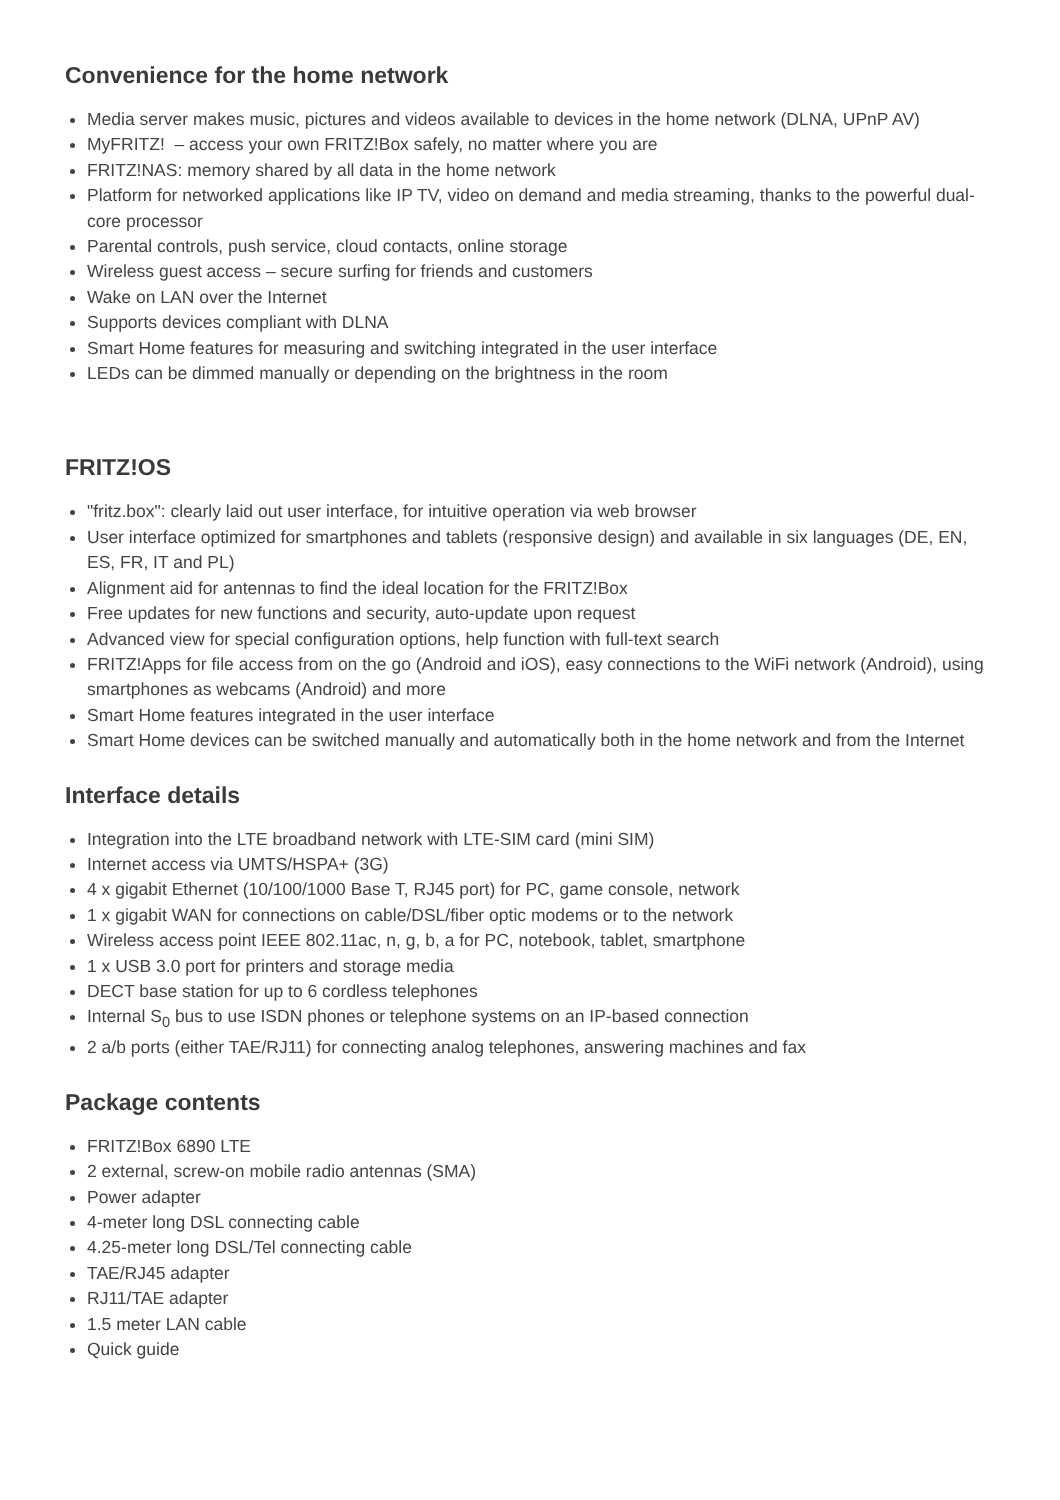Convenience for the home network
Media server makes music, pictures and videos available to devices in the home network (DLNA, UPnP AV)
MyFRITZ! – access your own FRITZ!Box safely, no matter where you are
FRITZ!NAS: memory shared by all data in the home network
Platform for networked applications like IP TV, video on demand and media streaming, thanks to the powerful dual-core processor
Parental controls, push service, cloud contacts, online storage
Wireless guest access – secure surfing for friends and customers
Wake on LAN over the Internet
Supports devices compliant with DLNA
Smart Home features for measuring and switching integrated in the user interface
LEDs can be dimmed manually or depending on the brightness in the room
FRITZ!OS
"fritz.box": clearly laid out user interface, for intuitive operation via web browser
User interface optimized for smartphones and tablets (responsive design) and available in six languages (DE, EN, ES, FR, IT and PL)
Alignment aid for antennas to find the ideal location for the FRITZ!Box
Free updates for new functions and security, auto-update upon request
Advanced view for special configuration options, help function with full-text search
FRITZ!Apps for file access from on the go (Android and iOS), easy connections to the WiFi network (Android), using smartphones as webcams (Android) and more
Smart Home features integrated in the user interface
Smart Home devices can be switched manually and automatically both in the home network and from the Internet
Interface details
Integration into the LTE broadband network with LTE-SIM card (mini SIM)
Internet access via UMTS/HSPA+ (3G)
4 x gigabit Ethernet (10/100/1000 Base T, RJ45 port) for PC, game console, network
1 x gigabit WAN for connections on cable/DSL/fiber optic modems or to the network
Wireless access point IEEE 802.11ac, n, g, b, a for PC, notebook, tablet, smartphone
1 x USB 3.0 port for printers and storage media
DECT base station for up to 6 cordless telephones
Internal S<sub>0</sub> bus to use ISDN phones or telephone systems on an IP-based connection
2 a/b ports (either TAE/RJ11) for connecting analog telephones, answering machines and fax
Package contents
FRITZ!Box 6890 LTE
2 external, screw-on mobile radio antennas (SMA)
Power adapter
4-meter long DSL connecting cable
4.25-meter long DSL/Tel connecting cable
TAE/RJ45 adapter
RJ11/TAE adapter
1.5 meter LAN cable
Quick guide